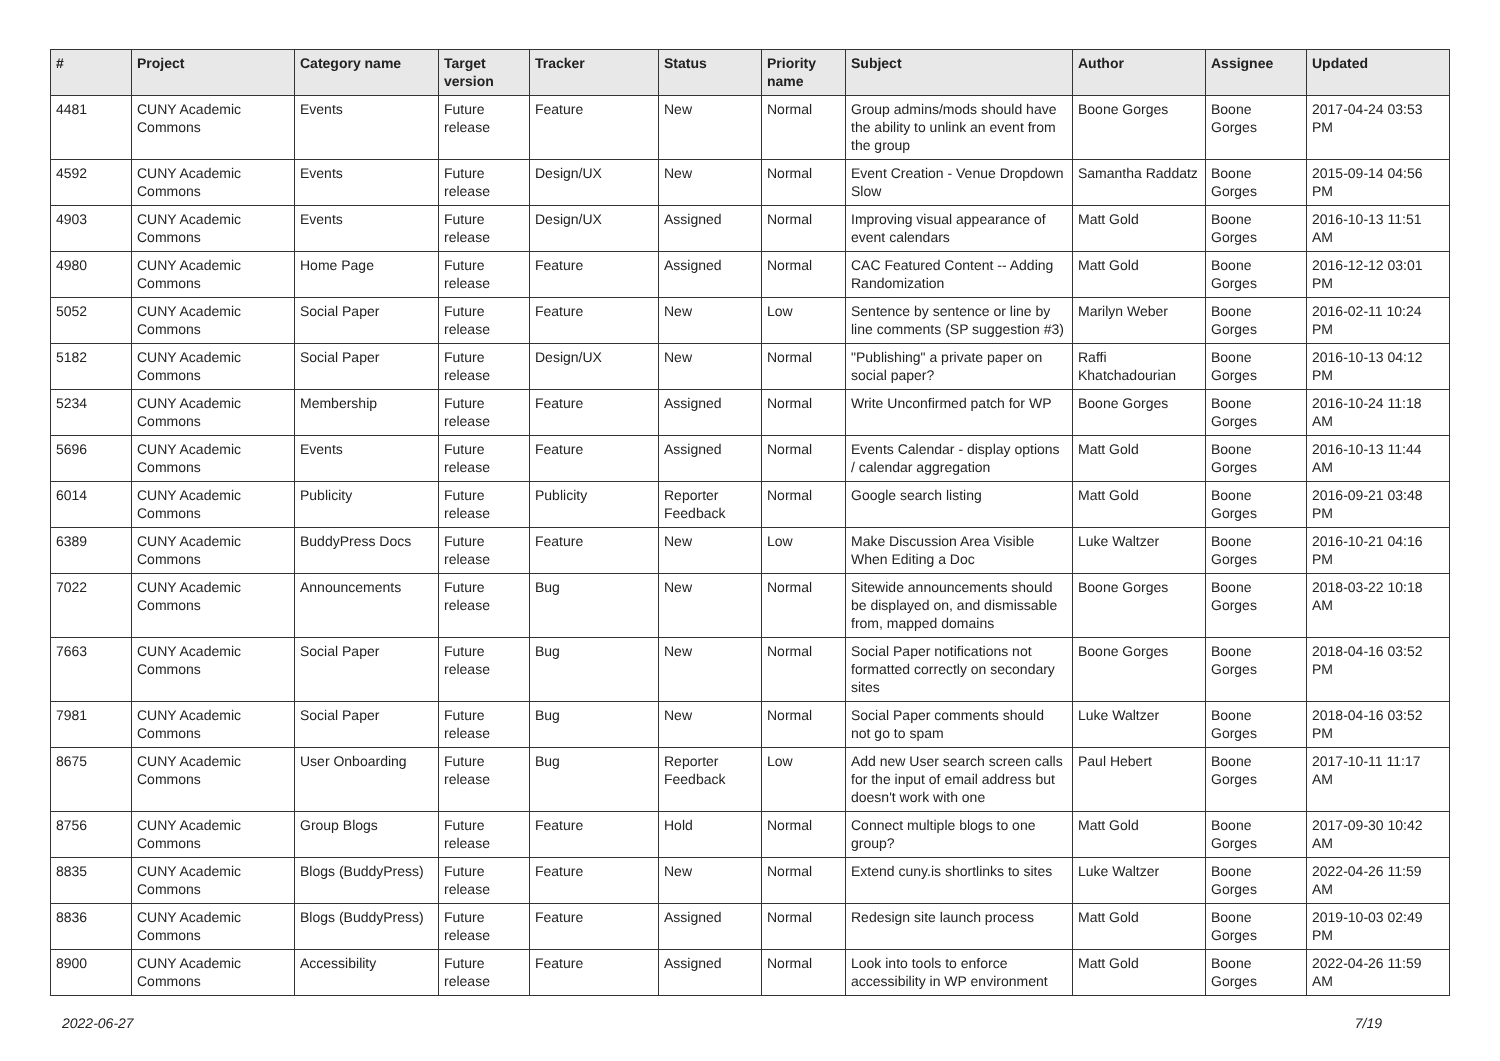| # | Project | Category name | Target version | Tracker | Status | Priority name | Subject | Author | Assignee | Updated |
| --- | --- | --- | --- | --- | --- | --- | --- | --- | --- | --- |
| 4481 | CUNY Academic Commons | Events | Future release | Feature | New | Normal | Group admins/mods should have the ability to unlink an event from the group | Boone Gorges | Boone Gorges | 2017-04-24 03:53 PM |
| 4592 | CUNY Academic Commons | Events | Future release | Design/UX | New | Normal | Event Creation - Venue Dropdown Slow | Samantha Raddatz | Boone Gorges | 2015-09-14 04:56 PM |
| 4903 | CUNY Academic Commons | Events | Future release | Design/UX | Assigned | Normal | Improving visual appearance of event calendars | Matt Gold | Boone Gorges | 2016-10-13 11:51 AM |
| 4980 | CUNY Academic Commons | Home Page | Future release | Feature | Assigned | Normal | CAC Featured Content -- Adding Randomization | Matt Gold | Boone Gorges | 2016-12-12 03:01 PM |
| 5052 | CUNY Academic Commons | Social Paper | Future release | Feature | New | Low | Sentence by sentence or line by line comments (SP suggestion #3) | Marilyn Weber | Boone Gorges | 2016-02-11 10:24 PM |
| 5182 | CUNY Academic Commons | Social Paper | Future release | Design/UX | New | Normal | "Publishing" a private paper on social paper? | Raffi Khatchadourian | Boone Gorges | 2016-10-13 04:12 PM |
| 5234 | CUNY Academic Commons | Membership | Future release | Feature | Assigned | Normal | Write Unconfirmed patch for WP | Boone Gorges | Boone Gorges | 2016-10-24 11:18 AM |
| 5696 | CUNY Academic Commons | Events | Future release | Feature | Assigned | Normal | Events Calendar - display options / calendar aggregation | Matt Gold | Boone Gorges | 2016-10-13 11:44 AM |
| 6014 | CUNY Academic Commons | Publicity | Future release | Publicity | Reporter Feedback | Normal | Google search listing | Matt Gold | Boone Gorges | 2016-09-21 03:48 PM |
| 6389 | CUNY Academic Commons | BuddyPress Docs | Future release | Feature | New | Low | Make Discussion Area Visible When Editing a Doc | Luke Waltzer | Boone Gorges | 2016-10-21 04:16 PM |
| 7022 | CUNY Academic Commons | Announcements | Future release | Bug | New | Normal | Sitewide announcements should be displayed on, and dismissable from, mapped domains | Boone Gorges | Boone Gorges | 2018-03-22 10:18 AM |
| 7663 | CUNY Academic Commons | Social Paper | Future release | Bug | New | Normal | Social Paper notifications not formatted correctly on secondary sites | Boone Gorges | Boone Gorges | 2018-04-16 03:52 PM |
| 7981 | CUNY Academic Commons | Social Paper | Future release | Bug | New | Normal | Social Paper comments should not go to spam | Luke Waltzer | Boone Gorges | 2018-04-16 03:52 PM |
| 8675 | CUNY Academic Commons | User Onboarding | Future release | Bug | Reporter Feedback | Low | Add new User search screen calls for the input of email address but doesn't work with one | Paul Hebert | Boone Gorges | 2017-10-11 11:17 AM |
| 8756 | CUNY Academic Commons | Group Blogs | Future release | Feature | Hold | Normal | Connect multiple blogs to one group? | Matt Gold | Boone Gorges | 2017-09-30 10:42 AM |
| 8835 | CUNY Academic Commons | Blogs (BuddyPress) | Future release | Feature | New | Normal | Extend cuny.is shortlinks to sites | Luke Waltzer | Boone Gorges | 2022-04-26 11:59 AM |
| 8836 | CUNY Academic Commons | Blogs (BuddyPress) | Future release | Feature | Assigned | Normal | Redesign site launch process | Matt Gold | Boone Gorges | 2019-10-03 02:49 PM |
| 8900 | CUNY Academic Commons | Accessibility | Future release | Feature | Assigned | Normal | Look into tools to enforce accessibility in WP environment | Matt Gold | Boone Gorges | 2022-04-26 11:59 AM |
2022-06-27 7/19